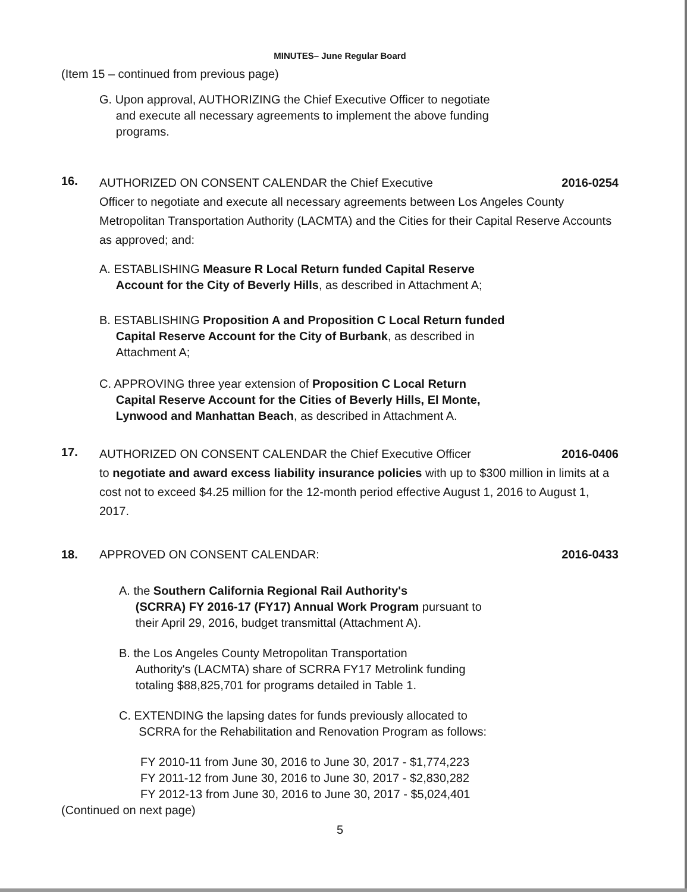MINUTES– June Regular Board
(Item 15 – continued from previous page)
G. Upon approval, AUTHORIZING the Chief Executive Officer to negotiate
and execute all necessary agreements to implement the above funding
programs.
16.
AUTHORIZED ON CONSENT CALENDAR the Chief Executive 2016-0254
Officer to negotiate and execute all necessary agreements between Los Angeles County Metropolitan Transportation Authority (LACMTA) and the Cities for their Capital Reserve Accounts as approved; and:
A. ESTABLISHING Measure R Local Return funded Capital Reserve
Account for the City of Beverly Hills, as described in Attachment A;
B. ESTABLISHING Proposition A and Proposition C Local Return funded
Capital Reserve Account for the City of Burbank, as described in
Attachment A;
C. APPROVING three year extension of Proposition C Local Return
Capital Reserve Account for the Cities of Beverly Hills, El Monte,
Lynwood and Manhattan Beach, as described in Attachment A.
17.
AUTHORIZED ON CONSENT CALENDAR the Chief Executive Officer 2016-0406
to negotiate and award excess liability insurance policies with up to $300 million in limits at a cost not to exceed $4.25 million for the 12-month period effective August 1, 2016 to August 1, 2017.
18. APPROVED ON CONSENT CALENDAR: 2016-0433
A. the Southern California Regional Rail Authority's
(SCRRA) FY 2016-17 (FY17) Annual Work Program pursuant to
their April 29, 2016, budget transmittal (Attachment A).
B. the Los Angeles County Metropolitan Transportation
Authority's (LACMTA) share of SCRRA FY17 Metrolink funding
totaling $88,825,701 for programs detailed in Table 1.
C. EXTENDING the lapsing dates for funds previously allocated to
SCRRA for the Rehabilitation and Renovation Program as follows:
FY 2010-11 from June 30, 2016 to June 30, 2017 - $1,774,223
FY 2011-12 from June 30, 2016 to June 30, 2017 - $2,830,282
FY 2012-13 from June 30, 2016 to June 30, 2017 - $5,024,401
(Continued on next page)
5